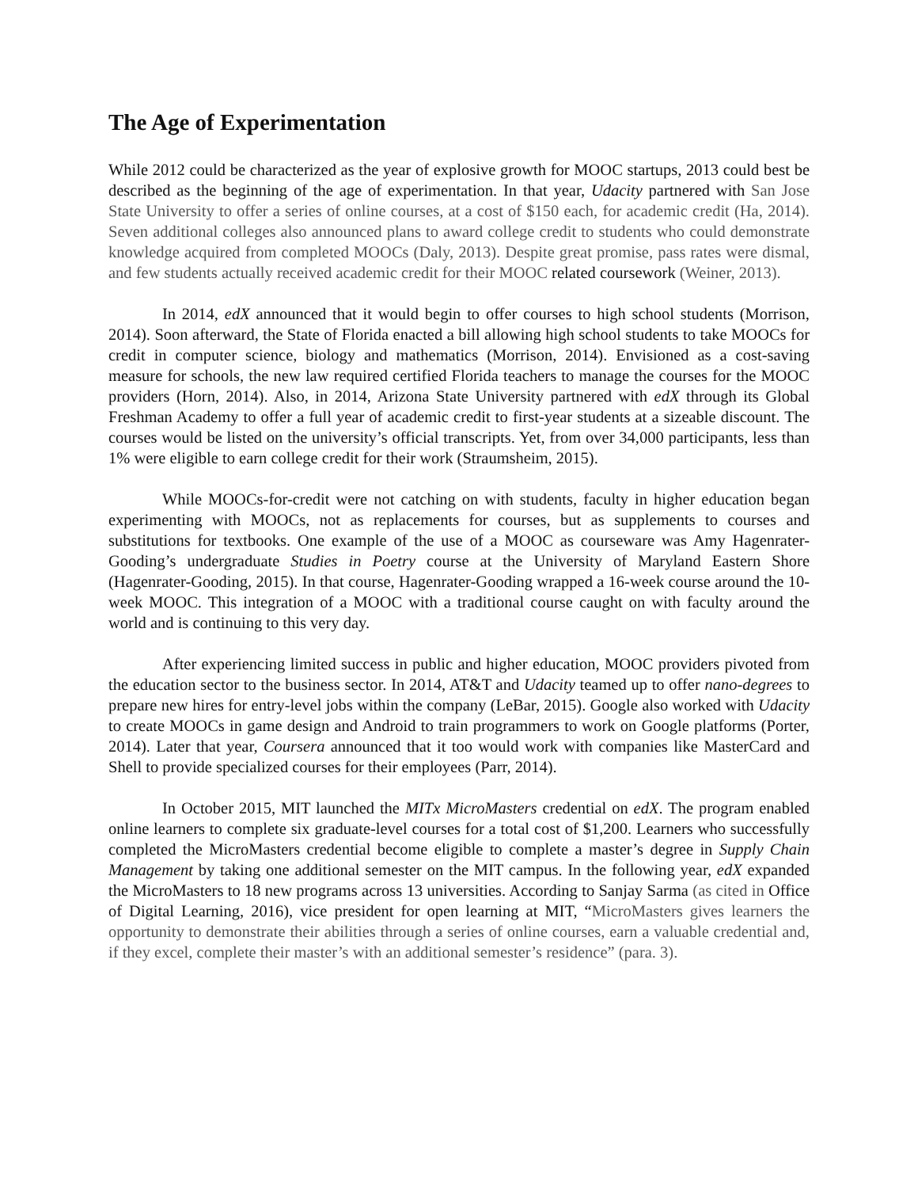The Age of Experimentation
While 2012 could be characterized as the year of explosive growth for MOOC startups, 2013 could best be described as the beginning of the age of experimentation. In that year, Udacity partnered with San Jose State University to offer a series of online courses, at a cost of $150 each, for academic credit (Ha, 2014). Seven additional colleges also announced plans to award college credit to students who could demonstrate knowledge acquired from completed MOOCs (Daly, 2013). Despite great promise, pass rates were dismal, and few students actually received academic credit for their MOOC related coursework (Weiner, 2013).
In 2014, edX announced that it would begin to offer courses to high school students (Morrison, 2014). Soon afterward, the State of Florida enacted a bill allowing high school students to take MOOCs for credit in computer science, biology and mathematics (Morrison, 2014). Envisioned as a cost-saving measure for schools, the new law required certified Florida teachers to manage the courses for the MOOC providers (Horn, 2014). Also, in 2014, Arizona State University partnered with edX through its Global Freshman Academy to offer a full year of academic credit to first-year students at a sizeable discount. The courses would be listed on the university’s official transcripts. Yet, from over 34,000 participants, less than 1% were eligible to earn college credit for their work (Straumsheim, 2015).
While MOOCs-for-credit were not catching on with students, faculty in higher education began experimenting with MOOCs, not as replacements for courses, but as supplements to courses and substitutions for textbooks. One example of the use of a MOOC as courseware was Amy Hagenrater-Gooding’s undergraduate Studies in Poetry course at the University of Maryland Eastern Shore (Hagenrater-Gooding, 2015). In that course, Hagenrater-Gooding wrapped a 16-week course around the 10-week MOOC. This integration of a MOOC with a traditional course caught on with faculty around the world and is continuing to this very day.
After experiencing limited success in public and higher education, MOOC providers pivoted from the education sector to the business sector. In 2014, AT&T and Udacity teamed up to offer nano-degrees to prepare new hires for entry-level jobs within the company (LeBar, 2015). Google also worked with Udacity to create MOOCs in game design and Android to train programmers to work on Google platforms (Porter, 2014). Later that year, Coursera announced that it too would work with companies like MasterCard and Shell to provide specialized courses for their employees (Parr, 2014).
In October 2015, MIT launched the MITx MicroMasters credential on edX. The program enabled online learners to complete six graduate-level courses for a total cost of $1,200. Learners who successfully completed the MicroMasters credential become eligible to complete a master’s degree in Supply Chain Management by taking one additional semester on the MIT campus. In the following year, edX expanded the MicroMasters to 18 new programs across 13 universities. According to Sanjay Sarma (as cited in Office of Digital Learning, 2016), vice president for open learning at MIT, “MicroMasters gives learners the opportunity to demonstrate their abilities through a series of online courses, earn a valuable credential and, if they excel, complete their master’s with an additional semester’s residence” (para. 3).